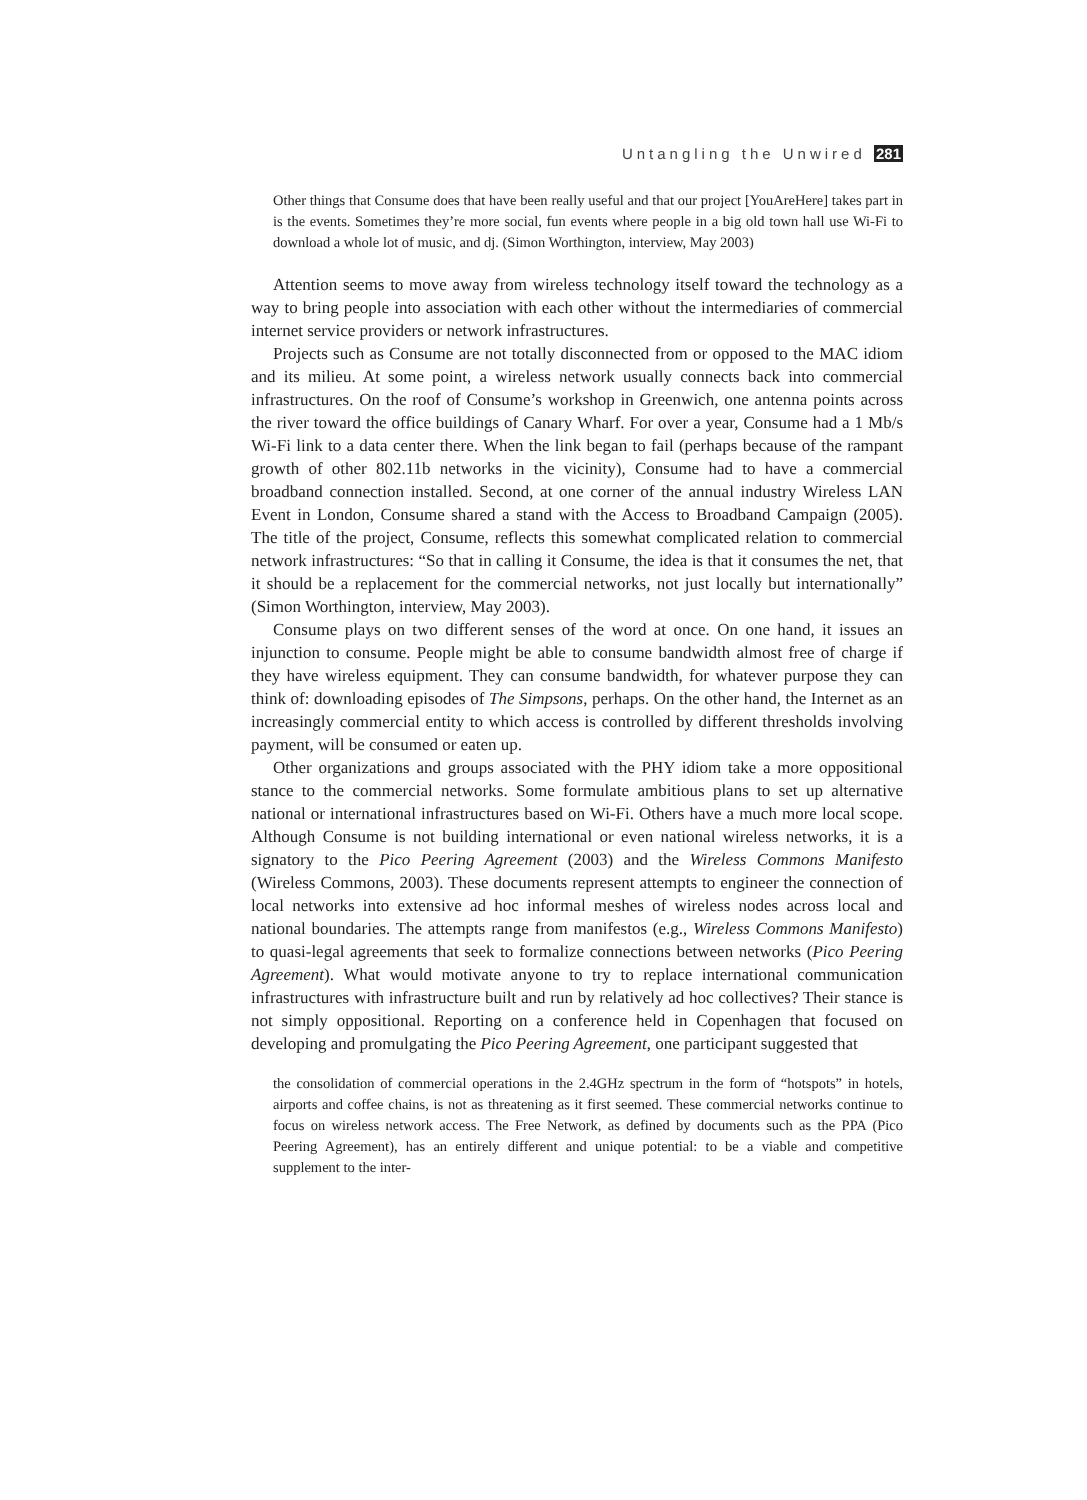Untangling the Unwired 281
Other things that Consume does that have been really useful and that our project [YouAreHere] takes part in is the events. Sometimes they’re more social, fun events where people in a big old town hall use Wi-Fi to download a whole lot of music, and dj. (Simon Worthington, interview, May 2003)
Attention seems to move away from wireless technology itself toward the technology as a way to bring people into association with each other without the intermediaries of commercial internet service providers or network infrastructures.
Projects such as Consume are not totally disconnected from or opposed to the MAC idiom and its milieu. At some point, a wireless network usually connects back into commercial infrastructures. On the roof of Consume’s workshop in Greenwich, one antenna points across the river toward the office buildings of Canary Wharf. For over a year, Consume had a 1 Mb/s Wi-Fi link to a data center there. When the link began to fail (perhaps because of the rampant growth of other 802.11b networks in the vicinity), Consume had to have a commercial broadband connection installed. Second, at one corner of the annual industry Wireless LAN Event in London, Consume shared a stand with the Access to Broadband Campaign (2005). The title of the project, Consume, reflects this somewhat complicated relation to commercial network infrastructures: “So that in calling it Consume, the idea is that it consumes the net, that it should be a replacement for the commercial networks, not just locally but internationally” (Simon Worthington, interview, May 2003).
Consume plays on two different senses of the word at once. On one hand, it issues an injunction to consume. People might be able to consume bandwidth almost free of charge if they have wireless equipment. They can consume bandwidth, for whatever purpose they can think of: downloading episodes of The Simpsons, perhaps. On the other hand, the Internet as an increasingly commercial entity to which access is controlled by different thresholds involving payment, will be consumed or eaten up.
Other organizations and groups associated with the PHY idiom take a more oppositional stance to the commercial networks. Some formulate ambitious plans to set up alternative national or international infrastructures based on Wi-Fi. Others have a much more local scope. Although Consume is not building international or even national wireless networks, it is a signatory to the Pico Peering Agreement (2003) and the Wireless Commons Manifesto (Wireless Commons, 2003). These documents represent attempts to engineer the connection of local networks into extensive ad hoc informal meshes of wireless nodes across local and national boundaries. The attempts range from manifestos (e.g., Wireless Commons Manifesto) to quasi-legal agreements that seek to formalize connections between networks (Pico Peering Agreement). What would motivate anyone to try to replace international communication infrastructures with infrastructure built and run by relatively ad hoc collectives? Their stance is not simply oppositional. Reporting on a conference held in Copenhagen that focused on developing and promulgating the Pico Peering Agreement, one participant suggested that
the consolidation of commercial operations in the 2.4GHz spectrum in the form of “hotspots” in hotels, airports and coffee chains, is not as threatening as it first seemed. These commercial networks continue to focus on wireless network access. The Free Network, as defined by documents such as the PPA (Pico Peering Agreement), has an entirely different and unique potential: to be a viable and competitive supplement to the inter-